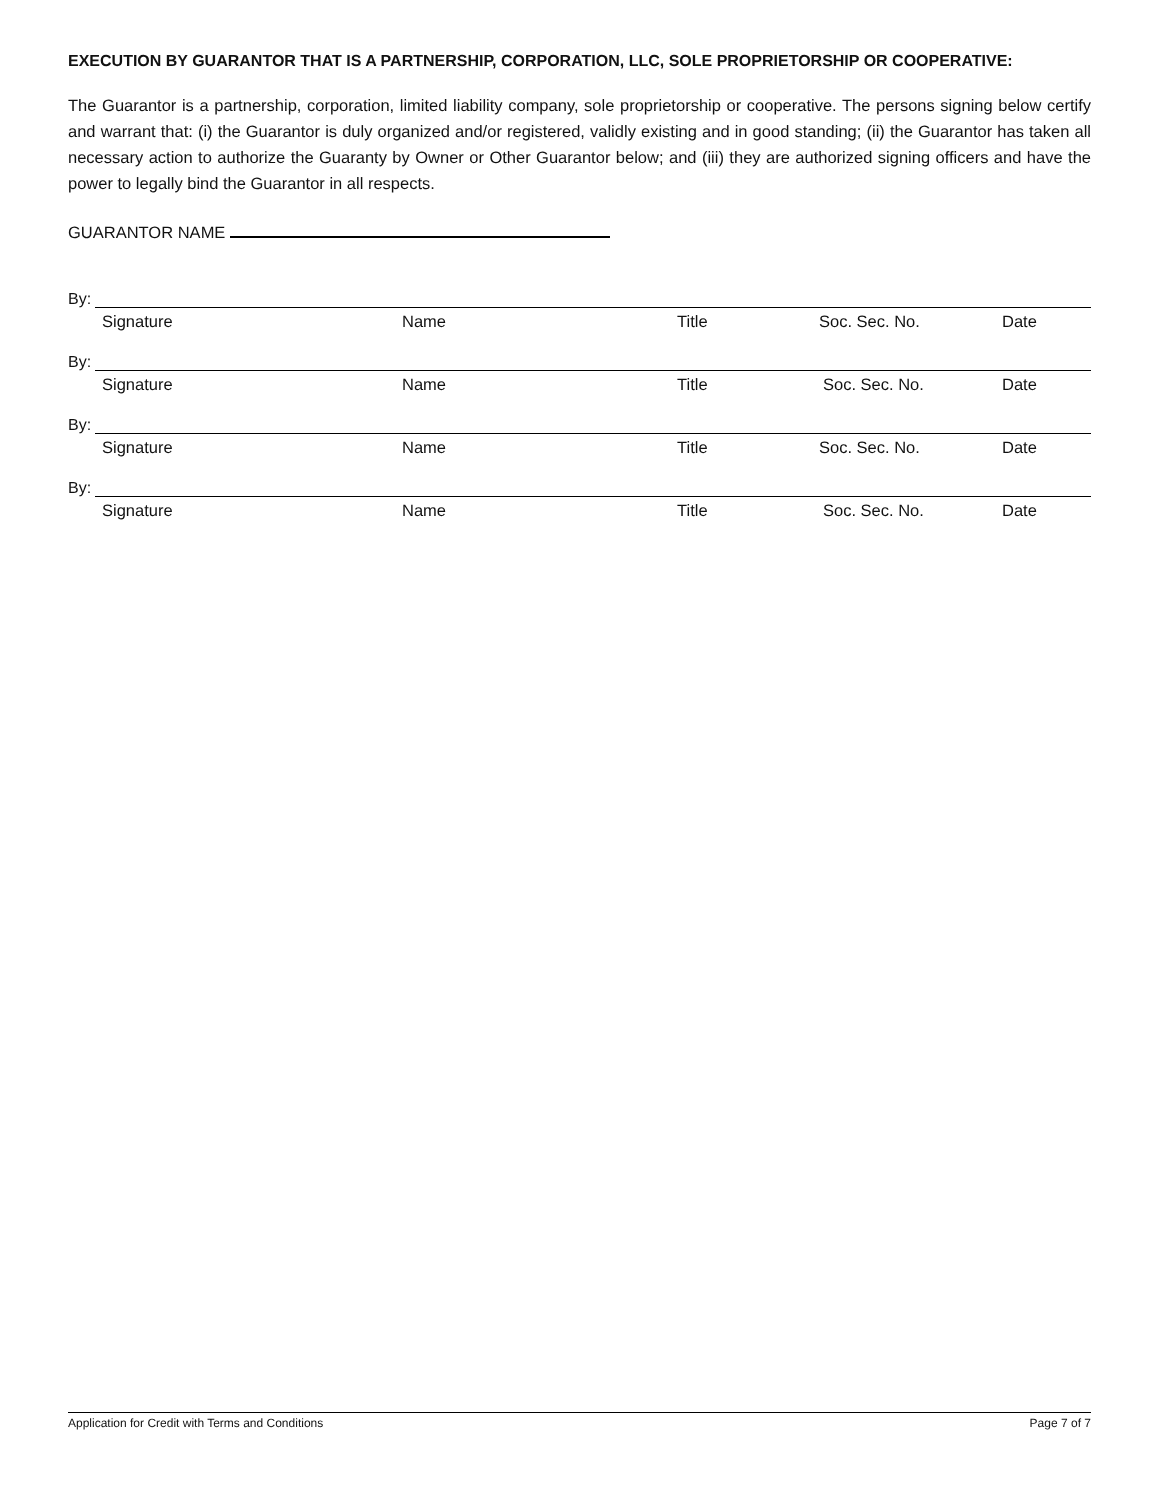EXECUTION BY GUARANTOR THAT IS A PARTNERSHIP, CORPORATION, LLC, SOLE PROPRIETORSHIP OR COOPERATIVE:
The Guarantor is a partnership, corporation, limited liability company, sole proprietorship or cooperative. The persons signing below certify and warrant that: (i) the Guarantor is duly organized and/or registered, validly existing and in good standing; (ii) the Guarantor has taken all necessary action to authorize the Guaranty by Owner or Other Guarantor below; and (iii) they are authorized signing officers and have the power to legally bind the Guarantor in all respects.
GUARANTOR NAME
By:
Signature Name Title Soc. Sec. No. Date
By:
Signature Name Title Soc. Sec. No. Date
By:
Signature Name Title Soc. Sec. No. Date
By:
Signature Name Title Soc. Sec. No. Date
Application for Credit with Terms and Conditions Page 7 of 7